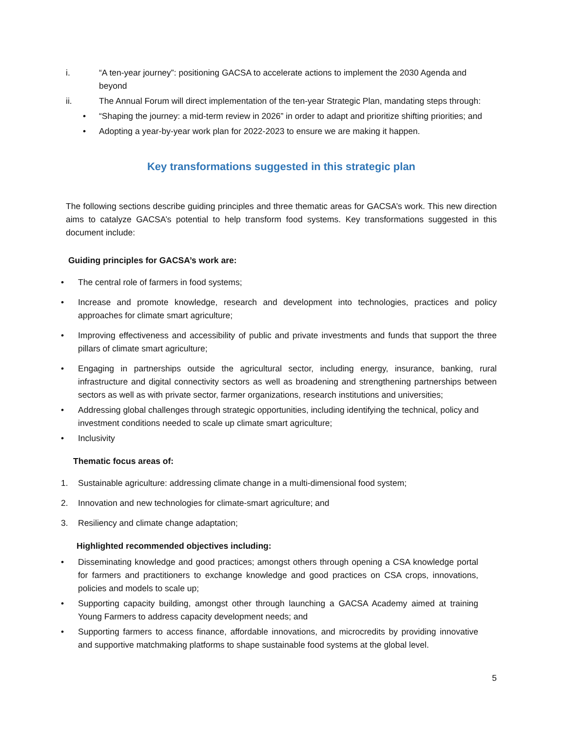i. “A ten-year journey”: positioning GACSA to accelerate actions to implement the 2030 Agenda and beyond
ii. The Annual Forum will direct implementation of the ten-year Strategic Plan, mandating steps through:
• “Shaping the journey: a mid-term review in 2026” in order to adapt and prioritize shifting priorities; and
• Adopting a year-by-year work plan for 2022-2023 to ensure we are making it happen.
Key transformations suggested in this strategic plan
The following sections describe guiding principles and three thematic areas for GACSA’s work. This new direction aims to catalyze GACSA’s potential to help transform food systems. Key transformations suggested in this document include:
Guiding principles for GACSA’s work are:
• The central role of farmers in food systems;
• Increase and promote knowledge, research and development into technologies, practices and policy approaches for climate smart agriculture;
• Improving effectiveness and accessibility of public and private investments and funds that support the three pillars of climate smart agriculture;
• Engaging in partnerships outside the agricultural sector, including energy, insurance, banking, rural infrastructure and digital connectivity sectors as well as broadening and strengthening partnerships between sectors as well as with private sector, farmer organizations, research institutions and universities;
• Addressing global challenges through strategic opportunities, including identifying the technical, policy and investment conditions needed to scale up climate smart agriculture;
• Inclusivity
Thematic focus areas of:
1. Sustainable agriculture: addressing climate change in a multi-dimensional food system;
2. Innovation and new technologies for climate-smart agriculture; and
3. Resiliency and climate change adaptation;
Highlighted recommended objectives including:
• Disseminating knowledge and good practices; amongst others through opening a CSA knowledge portal for farmers and practitioners to exchange knowledge and good practices on CSA crops, innovations, policies and models to scale up;
• Supporting capacity building, amongst other through launching a GACSA Academy aimed at training Young Farmers to address capacity development needs; and
• Supporting farmers to access finance, affordable innovations, and microcredits by providing innovative and supportive matchmaking platforms to shape sustainable food systems at the global level.
5